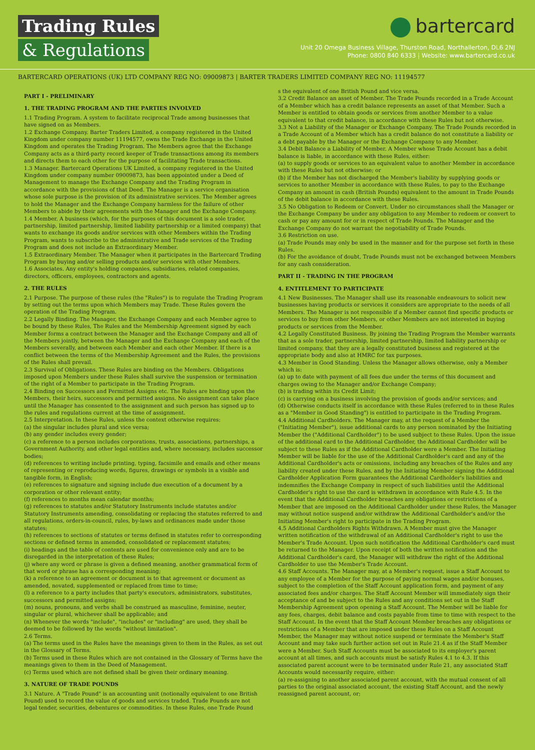Trading Rules
& Regulations
bartercard
Unit 20 Omega Business Village, Thurston Road, Northallerton, DL6 2NJ
Phone: 0800 840 6333 | Website: www.bartercard.co.uk
BARTERCARD OPERATIONS (UK) LTD COMPANY REG NO: 09009873 | BARTER TRADERS LIMITED COMPANY REG NO: 11194577
PART I - PRELIMINARY
1. THE TRADING PROGRAM AND THE PARTIES INVOLVED
1.1 Trading Program. A system to facilitate reciprocal Trade among businesses that have signed on as Members.
1.2 Exchange Company. Barter Traders Limited, a company registered in the United Kingdom under company number 11194577, owns the Trade Exchange in the United Kingdom and operates the Trading Program. The Members agree that the Exchange Company acts as a third-party record keeper of Trade transactions among its members and directs them to each other for the purpose of facilitating Trade transactions.
1.3 Manager. Bartercard Operations UK Limited, a company registered in the United Kingdom under company number 09009873, has been appointed under a Deed of Management to manage the Exchange Company and the Trading Program in accordance with the provisions of that Deed. The Manager is a service organisation whose sole purpose is the provision of its administrative services. The Member agrees to hold the Manager and the Exchange Company harmless for the failure of other Members to abide by their agreements with the Manager and the Exchange Company.
1.4 Member. A business (which, for the purposes of this document is a sole trader, partnership, limited partnership, limited liability partnership or a limited company) that wants to exchange its goods and/or services with other Members within the Trading Program, wants to subscribe to the administrative and Trade services of the Trading Program and does not include an Extraordinary Member.
1.5 Extraordinary Member. The Manager when it participates in the Bartercard Trading Program by buying and/or selling products and/or services with other Members.
1.6 Associates. Any entity's holding companies, subsidiaries, related companies, directors, officers, employees, contractors and agents.
2. THE RULES
2.1 Purpose. The purpose of these rules (the "Rules") is to regulate the Trading Program by setting out the terms upon which Members may Trade. These Rules govern the operation of the Trading Program.
2.2 Legally Binding. The Manager, the Exchange Company and each Member agree to be bound by these Rules, The Rules and the Membership Agreement signed by each Member forms a contract between the Manager and the Exchange Company and all of the Members jointly, between the Manager and the Exchange Company and each of the Members severally, and between each Member and each other Member. If there is a conflict between the terms of the Membership Agreement and the Rules, the provisions of the Rules shall prevail.
2.3 Survival of Obligations. These Rules are binding on the Members. Obligations imposed upon Members under these Rules shall survive the suspension or termination of the right of a Member to participate in the Trading Program.
2.4 Binding on Successors and Permitted Assigns etc. The Rules are binding upon the Members, their heirs, successors and permitted assigns. No assignment can take place until the Manager has consented to the assignment and such person has signed up to the rules and regulations current at the time of assignment.
2.5 Interpretation. In these Rules, unless the context otherwise requires:
(a) the singular includes plural and vice versa;
(b) any gender includes every gender;
(c) a reference to a person includes corporations, trusts, associations, partnerships, a Government Authority, and other legal entities and, where necessary, includes successor bodies;
(d) references to writing include printing, typing, facsimile and emails and other means of representing or reproducing words, figures, drawings or symbols in a visible and tangible form, in English;
(e) references to signature and signing include due execution of a document by a corporation or other relevant entity;
(f) references to months mean calendar months;
(g) references to statutes and/or Statutory Instruments include statutes and/or Statutory Instruments amending, consolidating or replacing the statutes referred to and all regulations, orders-in-council, rules, by-laws and ordinances made under those statutes;
(h) references to sections of statutes or terms defined in statutes refer to corresponding sections or defined terms in amended, consolidated or replacement statutes;
(i) headings and the table of contents are used for convenience only and are to be disregarded in the interpretation of these Rules;
(j) where any word or phrase is given a defined meaning, another grammatical form of that word or phrase has a corresponding meaning;
(k) a reference to an agreement or document is to that agreement or document as amended, novated, supplemented or replaced from time to time;
(l) a reference to a party includes that party's executors, administrators, substitutes, successors and permitted assigns;
(m) nouns, pronouns, and verbs shall be construed as masculine, feminine, neuter, singular or plural, whichever shall be applicable; and
(n) Whenever the words "include", "includes" or "including" are used, they shall be deemed to be followed by the words "without limitation".
2.6 Terms.
(a) The terms used in the Rules have the meanings given to them in the Rules, as set out in the Glossary of Terms.
(b) Terms used in these Rules which are not contained in the Glossary of Terms have the meanings given to them in the Deed of Management.
(c) Terms used which are not defined shall be given their ordinary meaning.
3. NATURE OF TRADE POUNDS
3.1 Nature. A "Trade Pound" is an accounting unit (notionally equivalent to one British Pound) used to record the value of goods and services traded. Trade Pounds are not legal tender, securities, debentures or commodities. In these Rules, one Trade Pound
s the equivalent of one British Pound and vice versa.
3.2 Credit Balance an asset of Member. The Trade Pounds recorded in a Trade Account of a Member which has a credit balance represents an asset of that Member. Such a Member is entitled to obtain goods or services from another Member to a value equivalent to that credit balance, in accordance with these Rules but not otherwise.
3.3 Not a Liability of the Manager or Exchange Company. The Trade Pounds recorded in a Trade Account of a Member which has a credit balance do not constitute a liability or a debt payable by the Manager or the Exchange Company to any Member.
3.4 Debit Balance a Liability of Member. A Member whose Trade Account has a debit balance is liable, in accordance with these Rules, either:
(a) to supply goods or services to an equivalent value to another Member in accordance with these Rules but not otherwise; or
(b) if the Member has not discharged the Member's liability by supplying goods or services to another Member in accordance with these Rules, to pay to the Exchange Company an amount in cash (British Pounds) equivalent to the amount in Trade Pounds of the debit balance in accordance with these Rules.
3.5 No Obligation to Redeem or Convert. Under no circumstances shall the Manager or the Exchange Company be under any obligation to any Member to redeem or convert to cash or pay any amount for or in respect of Trade Pounds. The Manager and the Exchange Company do not warrant the negotiability of Trade Pounds.
3.6 Restriction on use.
(a) Trade Pounds may only be used in the manner and for the purpose set forth in these Rules.
(b) For the avoidance of doubt, Trade Pounds must not be exchanged between Members for any cash consideration.
PART II - TRADING IN THE PROGRAM
4. ENTITLEMENT TO PARTICIPATE
4.1 New Businesses. The Manager shall use its reasonable endeavours to solicit new businesses having products or services it considers are appropriate to the needs of all Members. The Manager is not responsible if a Member cannot find specific products or services to buy from other Members, or other Members are not interested in buying products or services from the Member.
4.2 Legally Constituted Business. By joining the Trading Program the Member warrants that as a sole trader, partnership, limited partnership, limited liability partnership or limited company, that they are a legally constituted business and registered at the appropriate body and also at HMRC for tax purposes.
4.3 Member in Good Standing. Unless the Manager allows otherwise, only a Member which is:
(a) up to date with payment of all fees due under the terms of this document and charges owing to the Manager and/or Exchange Company;
(b) is trading within its Credit Limit;
(c) is carrying on a business involving the provision of goods and/or services; and
(d) Otherwise conducts itself in accordance with these Rules (referred to in these Rules as a "Member in Good Standing") is entitled to participate in the Trading Program.
4.4 Additional Cardholders. The Manager may, at the request of a Member the ("Initiating Member"), issue additional cards to any person nominated by the Initiating Member the ("Additional Cardholder") to be used subject to these Rules. Upon the issue of the additional card to the Additional Cardholder, the Additional Cardholder will be subject to these Rules as if the Additional Cardholder were a Member. The Initiating Member will be liable for the use of the Additional Cardholder's card and any of the Additional Cardholder's acts or omissions, including any breaches of the Rules and any liability created under these Rules, and by the Initiating Member signing the Additional Cardholder Application Form guarantees the Additional Cardholder's liabilities and indemnifies the Exchange Company in respect of such liabilities until the Additional Cardholder's right to use the card is withdrawn in accordance with Rule 4.5. In the event that the Additional Cardholder breaches any obligations or restrictions of a Member that are imposed on the Additional Cardholder under these Rules, the Manager may without notice suspend and/or withdraw the Additional Cardholder's and/or the Initiating Member's right to participate in the Trading Program.
4.5 Additional Cardholders Rights Withdrawn. A Member must give the Manager written notification of the withdrawal of an Additional Cardholder's right to use the Member's Trade Account. Upon such notification the Additional Cardholder's card must be returned to the Manager. Upon receipt of both the written notification and the Additional Cardholder's card, the Manager will withdraw the right of the Additional Cardholder to use the Member's Trade Account.
4.6 Staff Accounts. The Manager may, at a Member's request, issue a Staff Account to any employee of a Member for the purpose of paying normal wages and/or bonuses, subject to the completion of the Staff Account application form, and payment of any associated fees and/or charges. The Staff Account Member will immediately sign their acceptance of and be subject to the Rules and any conditions set out in the Staff Membership Agreement upon opening a Staff Account. The Member will be liable for any fees, charges, debit balance and costs payable from time to time with respect to the Staff Account. In the event that the Staff Account Member breaches any obligations or restrictions of a Member that are imposed under these Rules on a Staff Account Member, the Manager may without notice suspend or terminate the Member's Staff Account and may take such further action set out in Rule 21.4 as if the Staff Member were a Member. Such Staff Accounts must be associated to its employer's parent account at all times, and such accounts must be satisfy Rules 4.1 to 4.3. If this associated parent account were to be terminated under Rule 21, any associated Staff Accounts would necessarily require, either:
(a) re-assigning to another associated parent account, with the mutual consent of all parties to the original associated account, the existing Staff Account, and the newly reassigned parent account, or;